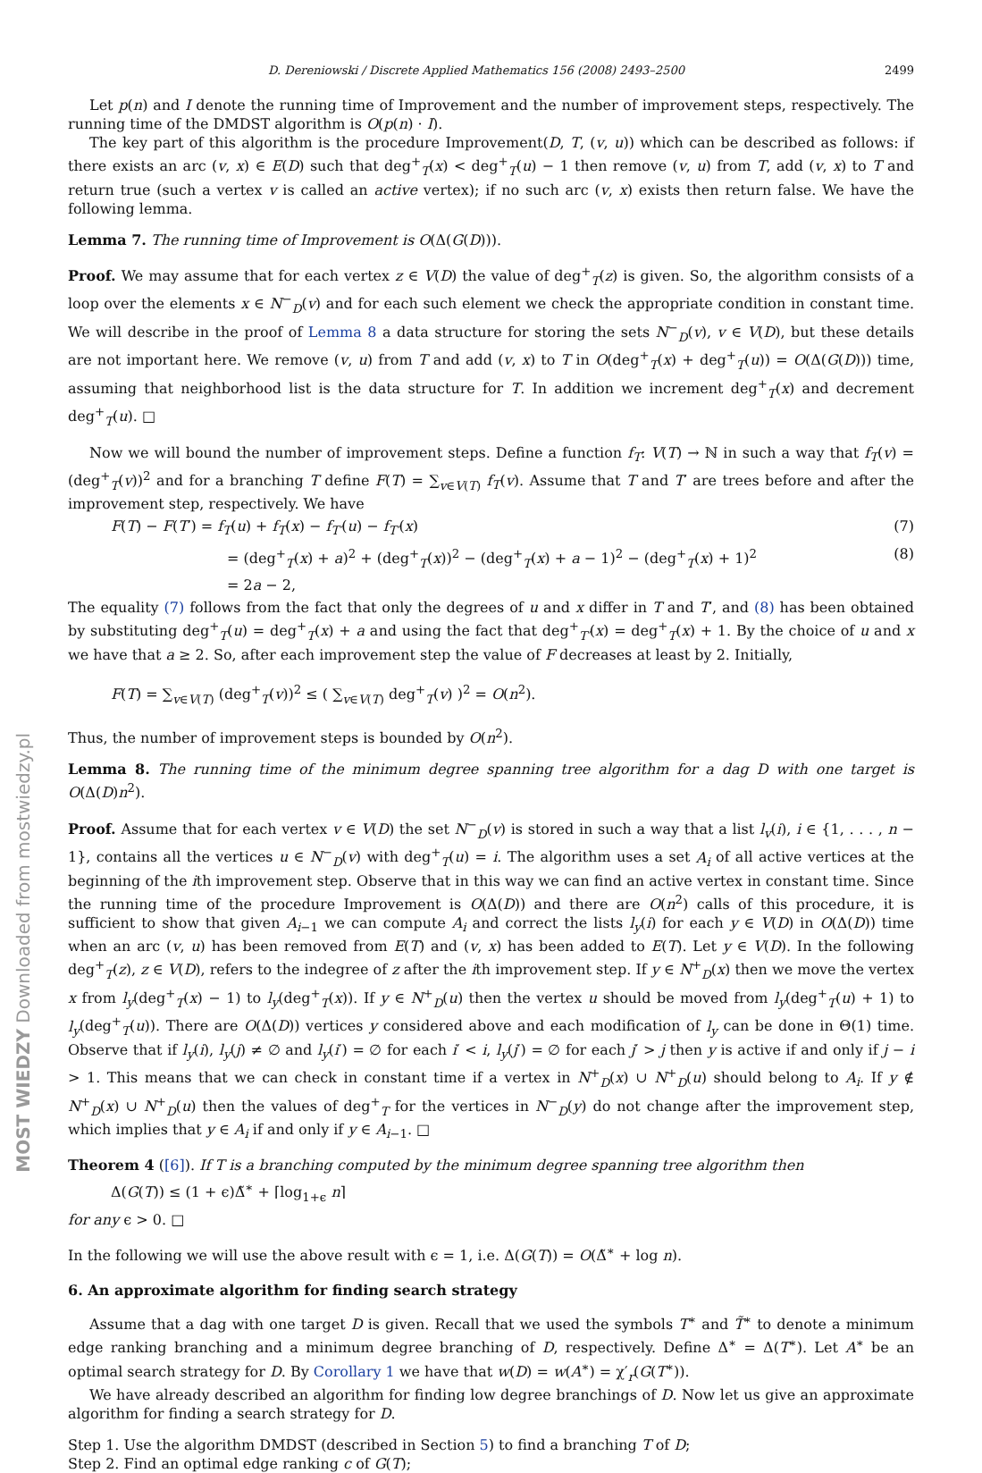MOST WIEDZY Downloaded from mostwiedzy.pl
D. Dereniowski / Discrete Applied Mathematics 156 (2008) 2493–2500 2499
Let p(n) and I denote the running time of Improvement and the number of improvement steps, respectively. The running time of the DMDST algorithm is O(p(n) · I).
The key part of this algorithm is the procedure Improvement(D, T, (v, u)) which can be described as follows: if there exists an arc (v, x) ∈ E(D) such that deg<sup>+</sup><sub>T</sub>(x) < deg<sup>+</sup><sub>T</sub>(u) − 1 then remove (v, u) from T, add (v, x) to T and return true (such a vertex v is called an active vertex); if no such arc (v, x) exists then return false. We have the following lemma.
Lemma 7. The running time of Improvement is O(Δ(G(D))).
Proof. We may assume that for each vertex z ∈ V(D) the value of deg<sup>+</sup><sub>T</sub>(z) is given. So, the algorithm consists of a loop over the elements x ∈ N<sup>−</sup><sub>D</sub>(v) and for each such element we check the appropriate condition in constant time. We will describe in the proof of Lemma 8 a data structure for storing the sets N<sup>−</sup><sub>D</sub>(v), v ∈ V(D), but these details are not important here. We remove (v, u) from T and add (v, x) to T in O(deg<sup>+</sup><sub>T</sub>(x) + deg<sup>+</sup><sub>T</sub>(u)) = O(Δ(G(D))) time, assuming that neighborhood list is the data structure for T. In addition we increment deg<sup>+</sup><sub>T</sub>(x) and decrement deg<sup>+</sup><sub>T</sub>(u). □
Now we will bound the number of improvement steps. Define a function f<sub>T</sub>: V(T) → ℕ in such a way that f<sub>T</sub>(v) = (deg<sup>+</sup><sub>T</sub>(v))<sup>2</sup> and for a branching T define F(T) = ∑<sub>v∈V(T)</sub> f<sub>T</sub>(v). Assume that T and T′ are trees before and after the improvement step, respectively. We have
F(T) − F(T′) = f<sub>T</sub>(u) + f<sub>T</sub>(x) − f<sub>T′</sub>(u) − f<sub>T′</sub>(x) (7)
= (deg<sup>+</sup><sub>T</sub>(x) + a)<sup>2</sup> + (deg<sup>+</sup><sub>T</sub>(x))<sup>2</sup> − (deg<sup>+</sup><sub>T</sub>(x) + a − 1)<sup>2</sup> − (deg<sup>+</sup><sub>T</sub>(x) + 1)<sup>2</sup> (8)
= 2a − 2,
The equality (7) follows from the fact that only the degrees of u and x differ in T and T′, and (8) has been obtained by substituting deg<sup>+</sup><sub>T</sub>(u) = deg<sup>+</sup><sub>T</sub>(x) + a and using the fact that deg<sup>+</sup><sub>T′</sub>(x) = deg<sup>+</sup><sub>T</sub>(x) + 1. By the choice of u and x we have that a ≥ 2. So, after each improvement step the value of F decreases at least by 2. Initially,
F(T) = ∑<sub>v∈V(T)</sub> (deg<sup>+</sup><sub>T</sub>(v))<sup>2</sup> ≤ ( ∑<sub>v∈V(T)</sub> deg<sup>+</sup><sub>T</sub>(v) )<sup>2</sup> = O(n<sup>2</sup>).
Thus, the number of improvement steps is bounded by O(n<sup>2</sup>).
Lemma 8. The running time of the minimum degree spanning tree algorithm for a dag D with one target is O(Δ(D)n<sup>2</sup>).
Proof. Assume that for each vertex v ∈ V(D) the set N<sup>−</sup><sub>D</sub>(v) is stored in such a way that a list l<sub>v</sub>(i), i ∈ {1, . . . , n − 1}, contains all the vertices u ∈ N<sup>−</sup><sub>D</sub>(v) with deg<sup>+</sup><sub>T</sub>(u) = i. The algorithm uses a set A<sub>i</sub> of all active vertices at the beginning of the ith improvement step. Observe that in this way we can find an active vertex in constant time. Since the running time of the procedure Improvement is O(Δ(D)) and there are O(n<sup>2</sup>) calls of this procedure, it is sufficient to show that given A<sub>i−1</sub> we can compute A<sub>i</sub> and correct the lists l<sub>y</sub>(i) for each y ∈ V(D) in O(Δ(D)) time when an arc (v, u) has been removed from E(T) and (v, x) has been added to E(T). Let y ∈ V(D). In the following deg<sup>+</sup><sub>T</sub>(z), z ∈ V(D), refers to the indegree of z after the ith improvement step. If y ∈ N<sup>+</sup><sub>D</sub>(x) then we move the vertex x from l<sub>y</sub>(deg<sup>+</sup><sub>T</sub>(x) − 1) to l<sub>y</sub>(deg<sup>+</sup><sub>T</sub>(x)). If y ∈ N<sup>+</sup><sub>D</sub>(u) then the vertex u should be moved from l<sub>y</sub>(deg<sup>+</sup><sub>T</sub>(u) + 1) to l<sub>y</sub>(deg<sup>+</sup><sub>T</sub>(u)). There are O(Δ(D)) vertices y considered above and each modification of l<sub>y</sub> can be done in Θ(1) time. Observe that if l<sub>y</sub>(i), l<sub>y</sub>(j) ≠ ∅ and l<sub>y</sub>(i′) = ∅ for each i′ < i, l<sub>y</sub>(j′) = ∅ for each j′ > j then y is active if and only if j − i > 1. This means that we can check in constant time if a vertex in N<sup>+</sup><sub>D</sub>(x) ∪ N<sup>+</sup><sub>D</sub>(u) should belong to A<sub>i</sub>. If y ∉ N<sup>+</sup><sub>D</sub>(x) ∪ N<sup>+</sup><sub>D</sub>(u) then the values of deg<sup>+</sup><sub>T</sub> for the vertices in N<sup>−</sup><sub>D</sub>(y) do not change after the improvement step, which implies that y ∈ A<sub>i</sub> if and only if y ∈ A<sub>i−1</sub>. □
Theorem 4 ([6]). If T is a branching computed by the minimum degree spanning tree algorithm then
Δ(G(T)) ≤ (1 + ϵ)Δ̃<sup>∗</sup> + ⌈log<sub>1+ϵ</sub> n⌉
for any ϵ > 0. □
In the following we will use the above result with ϵ = 1, i.e. Δ(G(T)) = O(Δ̃<sup>∗</sup> + log n).
6. An approximate algorithm for finding search strategy
Assume that a dag with one target D is given. Recall that we used the symbols T<sup>∗</sup> and T̃<sup>∗</sup> to denote a minimum edge ranking branching and a minimum degree branching of D, respectively. Define Δ<sup>∗</sup> = Δ(T<sup>∗</sup>). Let A<sup>∗</sup> be an optimal search strategy for D. By Corollary 1 we have that w(D) = w(A<sup>∗</sup>) = χ′<sub>r</sub>(G(T<sup>∗</sup>)).
We have already described an algorithm for finding low degree branchings of D. Now let us give an approximate algorithm for finding a search strategy for D.
Step 1. Use the algorithm DMDST (described in Section 5) to find a branching T of D;
Step 2. Find an optimal edge ranking c of G(T);